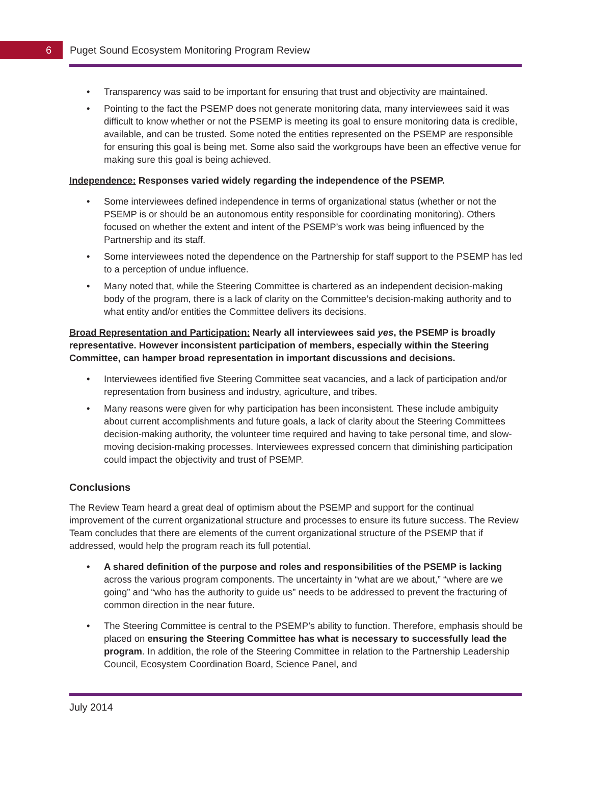6
Puget Sound Ecosystem Monitoring Program Review
• Transparency was said to be important for ensuring that trust and objectivity are maintained.
• Pointing to the fact the PSEMP does not generate monitoring data, many interviewees said it was difficult to know whether or not the PSEMP is meeting its goal to ensure monitoring data is credible, available, and can be trusted. Some noted the entities represented on the PSEMP are responsible for ensuring this goal is being met. Some also said the workgroups have been an effective venue for making sure this goal is being achieved.
Independence: Responses varied widely regarding the independence of the PSEMP.
• Some interviewees defined independence in terms of organizational status (whether or not the PSEMP is or should be an autonomous entity responsible for coordinating monitoring). Others focused on whether the extent and intent of the PSEMP’s work was being influenced by the Partnership and its staff.
• Some interviewees noted the dependence on the Partnership for staff support to the PSEMP has led to a perception of undue influence.
• Many noted that, while the Steering Committee is chartered as an independent decision-making body of the program, there is a lack of clarity on the Committee’s decision-making authority and to what entity and/or entities the Committee delivers its decisions.
Broad Representation and Participation: Nearly all interviewees said yes, the PSEMP is broadly representative. However inconsistent participation of members, especially within the Steering Committee, can hamper broad representation in important discussions and decisions.
• Interviewees identified five Steering Committee seat vacancies, and a lack of participation and/or representation from business and industry, agriculture, and tribes.
• Many reasons were given for why participation has been inconsistent. These include ambiguity about current accomplishments and future goals, a lack of clarity about the Steering Committees decision-making authority, the volunteer time required and having to take personal time, and slow-moving decision-making processes. Interviewees expressed concern that diminishing participation could impact the objectivity and trust of PSEMP.
Conclusions
The Review Team heard a great deal of optimism about the PSEMP and support for the continual improvement of the current organizational structure and processes to ensure its future success. The Review Team concludes that there are elements of the current organizational structure of the PSEMP that if addressed, would help the program reach its full potential.
• A shared definition of the purpose and roles and responsibilities of the PSEMP is lacking across the various program components. The uncertainty in “what are we about,” “where are we going” and “who has the authority to guide us” needs to be addressed to prevent the fracturing of common direction in the near future.
• The Steering Committee is central to the PSEMP’s ability to function. Therefore, emphasis should be placed on ensuring the Steering Committee has what is necessary to successfully lead the program. In addition, the role of the Steering Committee in relation to the Partnership Leadership Council, Ecosystem Coordination Board, Science Panel, and
July 2014